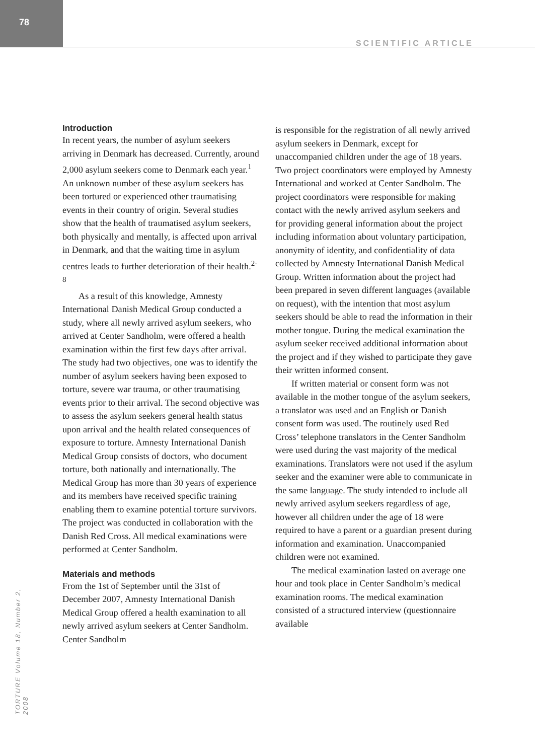78
SCIENTIFIC ARTICLE
Introduction
In recent years, the number of asylum seekers arriving in Denmark has decreased. Currently, around 2,000 asylum seekers come to Denmark each year.<sup>1</sup> An unknown number of these asylum seekers has been tortured or experienced other traumatising events in their country of origin. Several studies show that the health of traumatised asylum seekers, both physically and mentally, is affected upon arrival in Denmark, and that the waiting time in asylum centres leads to further deterioration of their health.<sup>2-8</sup>
As a result of this knowledge, Amnesty International Danish Medical Group conducted a study, where all newly arrived asylum seekers, who arrived at Center Sandholm, were offered a health examination within the first few days after arrival. The study had two objectives, one was to identify the number of asylum seekers having been exposed to torture, severe war trauma, or other traumatising events prior to their arrival. The second objective was to assess the asylum seekers general health status upon arrival and the health related consequences of exposure to torture. Amnesty International Danish Medical Group consists of doctors, who document torture, both nationally and internationally. The Medical Group has more than 30 years of experience and its members have received specific training enabling them to examine potential torture survivors. The project was conducted in collaboration with the Danish Red Cross. All medical examinations were performed at Center Sandholm.
Materials and methods
From the 1st of September until the 31st of December 2007, Amnesty International Danish Medical Group offered a health examination to all newly arrived asylum seekers at Center Sandholm. Center Sandholm
is responsible for the registration of all newly arrived asylum seekers in Denmark, except for unaccompanied children under the age of 18 years. Two project coordinators were employed by Amnesty International and worked at Center Sandholm. The project coordinators were responsible for making contact with the newly arrived asylum seekers and for providing general information about the project including information about voluntary participation, anonymity of identity, and confidentiality of data collected by Amnesty International Danish Medical Group. Written information about the project had been prepared in seven different languages (available on request), with the intention that most asylum seekers should be able to read the information in their mother tongue. During the medical examination the asylum seeker received additional information about the project and if they wished to participate they gave their written informed consent.
If written material or consent form was not available in the mother tongue of the asylum seekers, a translator was used and an English or Danish consent form was used. The routinely used Red Cross’ telephone translators in the Center Sandholm were used during the vast majority of the medical examinations. Translators were not used if the asylum seeker and the examiner were able to communicate in the same language. The study intended to include all newly arrived asylum seekers regardless of age, however all children under the age of 18 were required to have a parent or a guardian present during information and examination. Unaccompanied children were not examined.
The medical examination lasted on average one hour and took place in Center Sandholm’s medical examination rooms. The medical examination consisted of a structured interview (questionnaire available
TORTURE Volume 18, Number 2, 2008